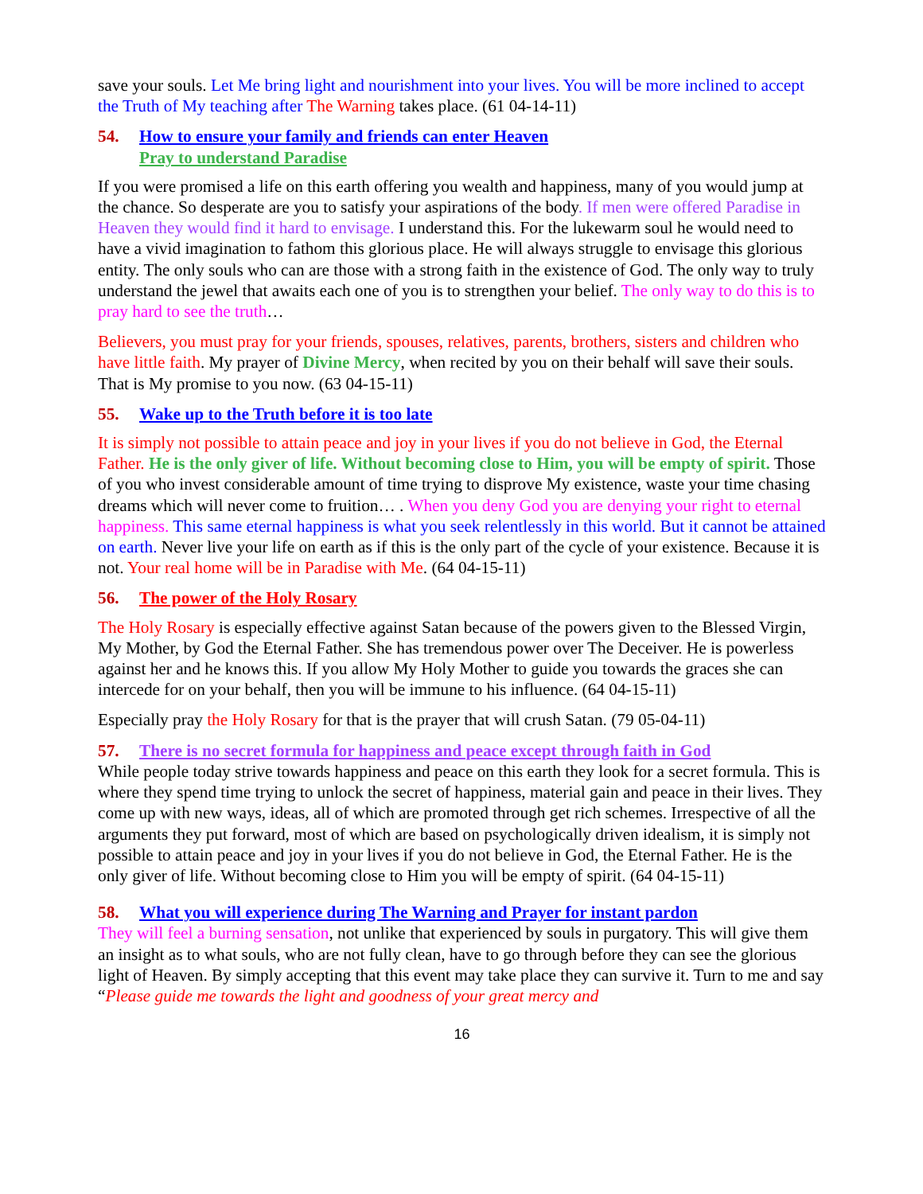save your souls. Let Me bring light and nourishment into your lives. You will be more inclined to accept the Truth of My teaching after The Warning takes place. (61 04-14-11)
54. How to ensure your family and friends can enter Heaven
Pray to understand Paradise
If you were promised a life on this earth offering you wealth and happiness, many of you would jump at the chance. So desperate are you to satisfy your aspirations of the body. If men were offered Paradise in Heaven they would find it hard to envisage. I understand this. For the lukewarm soul he would need to have a vivid imagination to fathom this glorious place. He will always struggle to envisage this glorious entity. The only souls who can are those with a strong faith in the existence of God. The only way to truly understand the jewel that awaits each one of you is to strengthen your belief. The only way to do this is to pray hard to see the truth…
Believers, you must pray for your friends, spouses, relatives, parents, brothers, sisters and children who have little faith. My prayer of Divine Mercy, when recited by you on their behalf will save their souls. That is My promise to you now. (63 04-15-11)
55. Wake up to the Truth before it is too late
It is simply not possible to attain peace and joy in your lives if you do not believe in God, the Eternal Father. He is the only giver of life. Without becoming close to Him, you will be empty of spirit. Those of you who invest considerable amount of time trying to disprove My existence, waste your time chasing dreams which will never come to fruition… . When you deny God you are denying your right to eternal happiness. This same eternal happiness is what you seek relentlessly in this world. But it cannot be attained on earth. Never live your life on earth as if this is the only part of the cycle of your existence. Because it is not. Your real home will be in Paradise with Me. (64 04-15-11)
56. The power of the Holy Rosary
The Holy Rosary is especially effective against Satan because of the powers given to the Blessed Virgin, My Mother, by God the Eternal Father. She has tremendous power over The Deceiver. He is powerless against her and he knows this. If you allow My Holy Mother to guide you towards the graces she can intercede for on your behalf, then you will be immune to his influence. (64 04-15-11)
Especially pray the Holy Rosary for that is the prayer that will crush Satan. (79 05-04-11)
57. There is no secret formula for happiness and peace except through faith in God
While people today strive towards happiness and peace on this earth they look for a secret formula. This is where they spend time trying to unlock the secret of happiness, material gain and peace in their lives. They come up with new ways, ideas, all of which are promoted through get rich schemes. Irrespective of all the arguments they put forward, most of which are based on psychologically driven idealism, it is simply not possible to attain peace and joy in your lives if you do not believe in God, the Eternal Father. He is the only giver of life. Without becoming close to Him you will be empty of spirit. (64 04-15-11)
58. What you will experience during The Warning and Prayer for instant pardon
They will feel a burning sensation, not unlike that experienced by souls in purgatory. This will give them an insight as to what souls, who are not fully clean, have to go through before they can see the glorious light of Heaven. By simply accepting that this event may take place they can survive it. Turn to me and say “Please guide me towards the light and goodness of your great mercy and
16